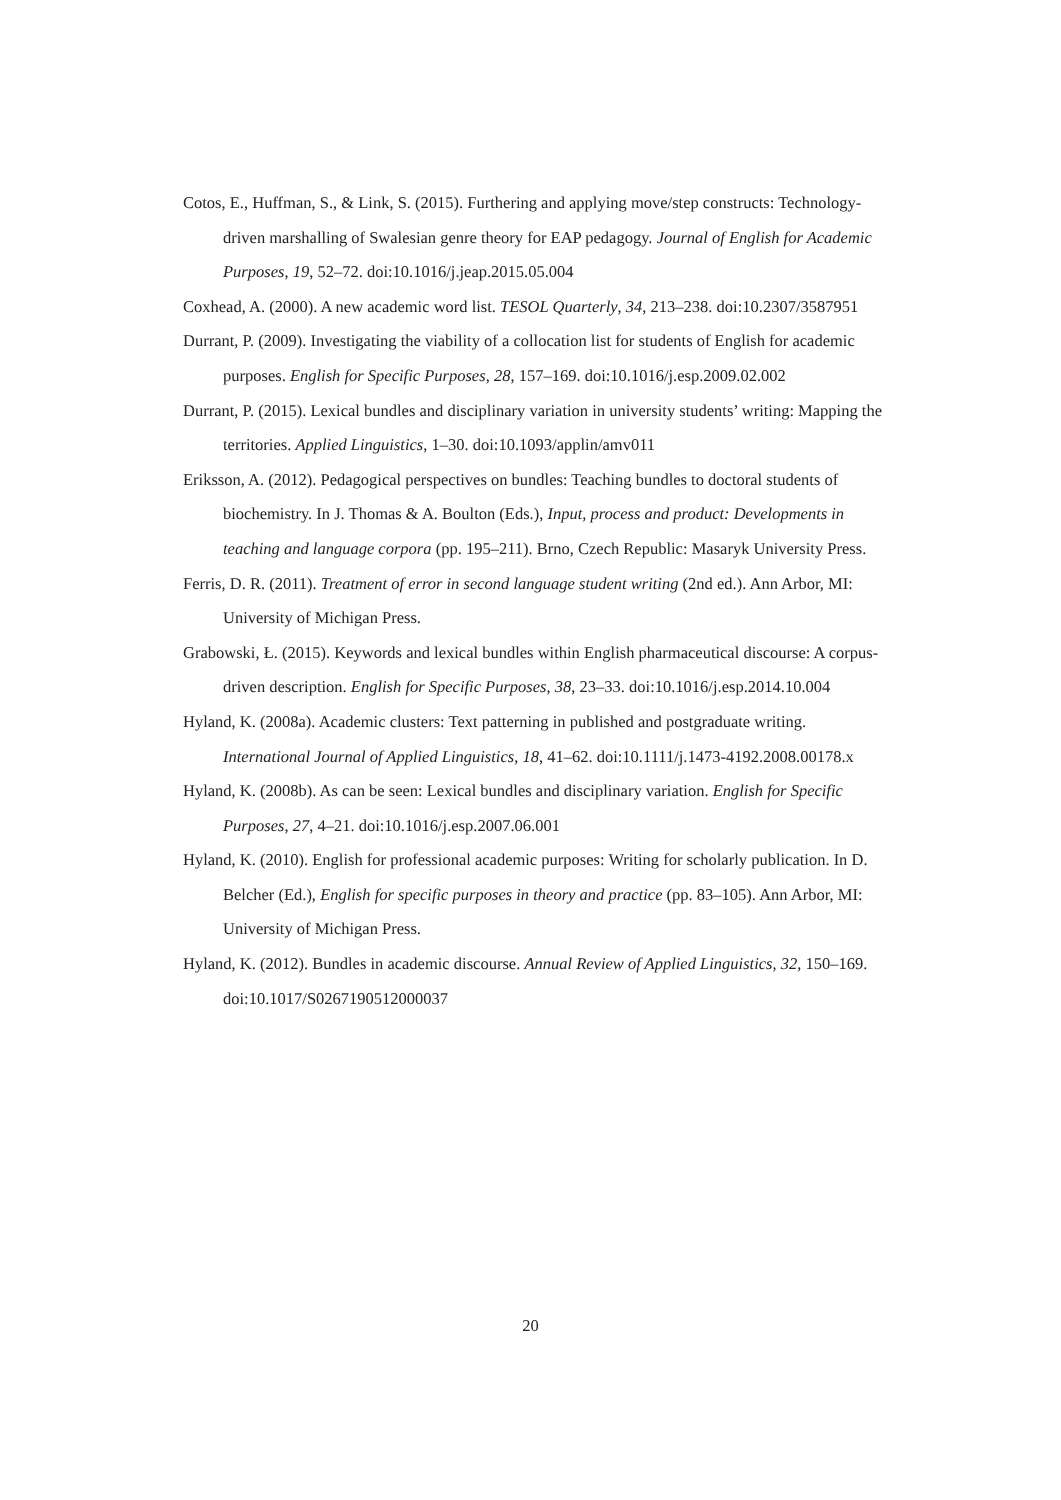Cotos, E., Huffman, S., & Link, S. (2015). Furthering and applying move/step constructs: Technology-driven marshalling of Swalesian genre theory for EAP pedagogy. Journal of English for Academic Purposes, 19, 52–72. doi:10.1016/j.jeap.2015.05.004
Coxhead, A. (2000). A new academic word list. TESOL Quarterly, 34, 213–238. doi:10.2307/3587951
Durrant, P. (2009). Investigating the viability of a collocation list for students of English for academic purposes. English for Specific Purposes, 28, 157–169. doi:10.1016/j.esp.2009.02.002
Durrant, P. (2015). Lexical bundles and disciplinary variation in university students’ writing: Mapping the territories. Applied Linguistics, 1–30. doi:10.1093/applin/amv011
Eriksson, A. (2012). Pedagogical perspectives on bundles: Teaching bundles to doctoral students of biochemistry. In J. Thomas & A. Boulton (Eds.), Input, process and product: Developments in teaching and language corpora (pp. 195–211). Brno, Czech Republic: Masaryk University Press.
Ferris, D. R. (2011). Treatment of error in second language student writing (2nd ed.). Ann Arbor, MI: University of Michigan Press.
Grabowski, Ł. (2015). Keywords and lexical bundles within English pharmaceutical discourse: A corpus-driven description. English for Specific Purposes, 38, 23–33. doi:10.1016/j.esp.2014.10.004
Hyland, K. (2008a). Academic clusters: Text patterning in published and postgraduate writing. International Journal of Applied Linguistics, 18, 41–62. doi:10.1111/j.1473-4192.2008.00178.x
Hyland, K. (2008b). As can be seen: Lexical bundles and disciplinary variation. English for Specific Purposes, 27, 4–21. doi:10.1016/j.esp.2007.06.001
Hyland, K. (2010). English for professional academic purposes: Writing for scholarly publication. In D. Belcher (Ed.), English for specific purposes in theory and practice (pp. 83–105). Ann Arbor, MI: University of Michigan Press.
Hyland, K. (2012). Bundles in academic discourse. Annual Review of Applied Linguistics, 32, 150–169. doi:10.1017/S0267190512000037
20